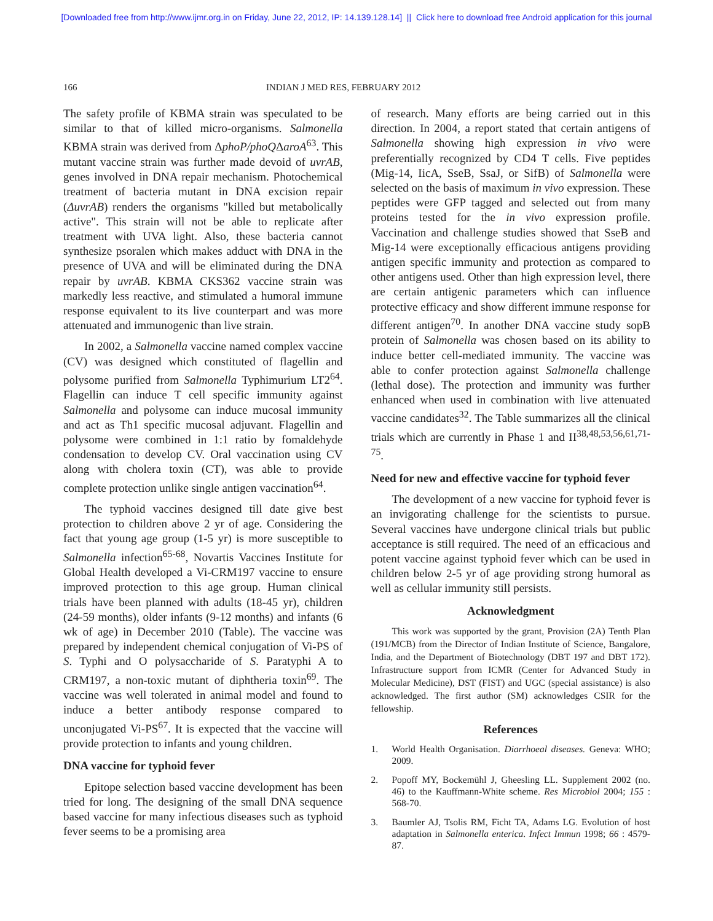[Downloaded free from http://www.ijmr.org.in on Friday, June 22, 2012, IP: 14.139.128.14] || Click here to download free Android application for this journal
166 INDIAN J MED RES, FEBRUARY 2012
The safety profile of KBMA strain was speculated to be similar to that of killed micro-organisms. Salmonella KBMA strain was derived from ΔphoP/phoQΔaroA<sup>63</sup>. This mutant vaccine strain was further made devoid of uvrAB, genes involved in DNA repair mechanism. Photochemical treatment of bacteria mutant in DNA excision repair (ΔuvrAB) renders the organisms "killed but metabolically active". This strain will not be able to replicate after treatment with UVA light. Also, these bacteria cannot synthesize psoralen which makes adduct with DNA in the presence of UVA and will be eliminated during the DNA repair by uvrAB. KBMA CKS362 vaccine strain was markedly less reactive, and stimulated a humoral immune response equivalent to its live counterpart and was more attenuated and immunogenic than live strain.
In 2002, a Salmonella vaccine named complex vaccine (CV) was designed which constituted of flagellin and polysome purified from Salmonella Typhimurium LT2<sup>64</sup>. Flagellin can induce T cell specific immunity against Salmonella and polysome can induce mucosal immunity and act as Th1 specific mucosal adjuvant. Flagellin and polysome were combined in 1:1 ratio by fomaldehyde condensation to develop CV. Oral vaccination using CV along with cholera toxin (CT), was able to provide complete protection unlike single antigen vaccination<sup>64</sup>.
The typhoid vaccines designed till date give best protection to children above 2 yr of age. Considering the fact that young age group (1-5 yr) is more susceptible to Salmonella infection<sup>65-68</sup>, Novartis Vaccines Institute for Global Health developed a Vi-CRM197 vaccine to ensure improved protection to this age group. Human clinical trials have been planned with adults (18-45 yr), children (24-59 months), older infants (9-12 months) and infants (6 wk of age) in December 2010 (Table). The vaccine was prepared by independent chemical conjugation of Vi-PS of S. Typhi and O polysaccharide of S. Paratyphi A to CRM197, a non-toxic mutant of diphtheria toxin<sup>69</sup>. The vaccine was well tolerated in animal model and found to induce a better antibody response compared to unconjugated Vi-PS<sup>67</sup>. It is expected that the vaccine will provide protection to infants and young children.
DNA vaccine for typhoid fever
Epitope selection based vaccine development has been tried for long. The designing of the small DNA sequence based vaccine for many infectious diseases such as typhoid fever seems to be a promising area
of research. Many efforts are being carried out in this direction. In 2004, a report stated that certain antigens of Salmonella showing high expression in vivo were preferentially recognized by CD4 T cells. Five peptides (Mig-14, IicA, SseB, SsaJ, or SifB) of Salmonella were selected on the basis of maximum in vivo expression. These peptides were GFP tagged and selected out from many proteins tested for the in vivo expression profile. Vaccination and challenge studies showed that SseB and Mig-14 were exceptionally efficacious antigens providing antigen specific immunity and protection as compared to other antigens used. Other than high expression level, there are certain antigenic parameters which can influence protective efficacy and show different immune response for different antigen<sup>70</sup>. In another DNA vaccine study sopB protein of Salmonella was chosen based on its ability to induce better cell-mediated immunity. The vaccine was able to confer protection against Salmonella challenge (lethal dose). The protection and immunity was further enhanced when used in combination with live attenuated vaccine candidates<sup>32</sup>. The Table summarizes all the clinical trials which are currently in Phase 1 and II<sup>38,48,53,56,61,71-75</sup>.
Need for new and effective vaccine for typhoid fever
The development of a new vaccine for typhoid fever is an invigorating challenge for the scientists to pursue. Several vaccines have undergone clinical trials but public acceptance is still required. The need of an efficacious and potent vaccine against typhoid fever which can be used in children below 2-5 yr of age providing strong humoral as well as cellular immunity still persists.
Acknowledgment
This work was supported by the grant, Provision (2A) Tenth Plan (191/MCB) from the Director of Indian Institute of Science, Bangalore, India, and the Department of Biotechnology (DBT 197 and DBT 172). Infrastructure support from ICMR (Center for Advanced Study in Molecular Medicine), DST (FIST) and UGC (special assistance) is also acknowledged. The first author (SM) acknowledges CSIR for the fellowship.
References
1. World Health Organisation. Diarrhoeal diseases. Geneva: WHO; 2009.
2. Popoff MY, Bockemühl J, Gheesling LL. Supplement 2002 (no. 46) to the Kauffmann-White scheme. Res Microbiol 2004; 155 : 568-70.
3. Baumler AJ, Tsolis RM, Ficht TA, Adams LG. Evolution of host adaptation in Salmonella enterica. Infect Immun 1998; 66 : 4579-87.